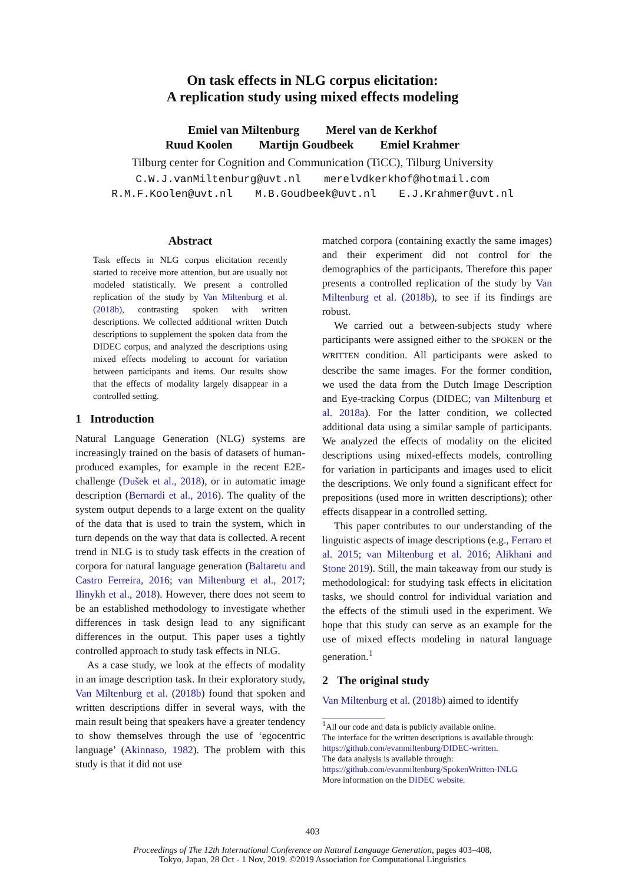On task effects in NLG corpus elicitation:
A replication study using mixed effects modeling
Emiel van Miltenburg Merel van de Kerkhof
Ruud Koolen Martijn Goudbeek Emiel Krahmer
Tilburg center for Cognition and Communication (TiCC), Tilburg University
C.W.J.vanMiltenburg@uvt.nl merelvdkerkhof@hotmail.com
R.M.F.Koolen@uvt.nl M.B.Goudbeek@uvt.nl E.J.Krahmer@uvt.nl
Abstract
Task effects in NLG corpus elicitation recently started to receive more attention, but are usually not modeled statistically. We present a controlled replication of the study by Van Miltenburg et al. (2018b), contrasting spoken with written descriptions. We collected additional written Dutch descriptions to supplement the spoken data from the DIDEC corpus, and analyzed the descriptions using mixed effects modeling to account for variation between participants and items. Our results show that the effects of modality largely disappear in a controlled setting.
1 Introduction
Natural Language Generation (NLG) systems are increasingly trained on the basis of datasets of human-produced examples, for example in the recent E2E-challenge (Dušek et al., 2018), or in automatic image description (Bernardi et al., 2016). The quality of the system output depends to a large extent on the quality of the data that is used to train the system, which in turn depends on the way that data is collected. A recent trend in NLG is to study task effects in the creation of corpora for natural language generation (Baltaretu and Castro Ferreira, 2016; van Miltenburg et al., 2017; Ilinykh et al., 2018). However, there does not seem to be an established methodology to investigate whether differences in task design lead to any significant differences in the output. This paper uses a tightly controlled approach to study task effects in NLG.
As a case study, we look at the effects of modality in an image description task. In their exploratory study, Van Miltenburg et al. (2018b) found that spoken and written descriptions differ in several ways, with the main result being that speakers have a greater tendency to show themselves through the use of ‘egocentric language’ (Akinnaso, 1982). The problem with this study is that it did not use
matched corpora (containing exactly the same images) and their experiment did not control for the demographics of the participants. Therefore this paper presents a controlled replication of the study by Van Miltenburg et al. (2018b), to see if its findings are robust.
We carried out a between-subjects study where participants were assigned either to the SPOKEN or the WRITTEN condition. All participants were asked to describe the same images. For the former condition, we used the data from the Dutch Image Description and Eye-tracking Corpus (DIDEC; van Miltenburg et al. 2018a). For the latter condition, we collected additional data using a similar sample of participants. We analyzed the effects of modality on the elicited descriptions using mixed-effects models, controlling for variation in participants and images used to elicit the descriptions. We only found a significant effect for prepositions (used more in written descriptions); other effects disappear in a controlled setting.
This paper contributes to our understanding of the linguistic aspects of image descriptions (e.g., Ferraro et al. 2015; van Miltenburg et al. 2016; Alikhani and Stone 2019). Still, the main takeaway from our study is methodological: for studying task effects in elicitation tasks, we should control for individual variation and the effects of the stimuli used in the experiment. We hope that this study can serve as an example for the use of mixed effects modeling in natural language generation.<sup>1</sup>
2 The original study
Van Miltenburg et al. (2018b) aimed to identify
<sup>1</sup> All our code and data is publicly available online.
The interface for the written descriptions is available through:
https://github.com/evanmiltenburg/DIDEC-written.
The data analysis is available through:
https://github.com/evanmiltenburg/SpokenWritten-INLG
More information on the DIDEC website.
403
Proceedings of The 12th International Conference on Natural Language Generation, pages 403–408,
Tokyo, Japan, 28 Oct - 1 Nov, 2019. ©2019 Association for Computational Linguistics